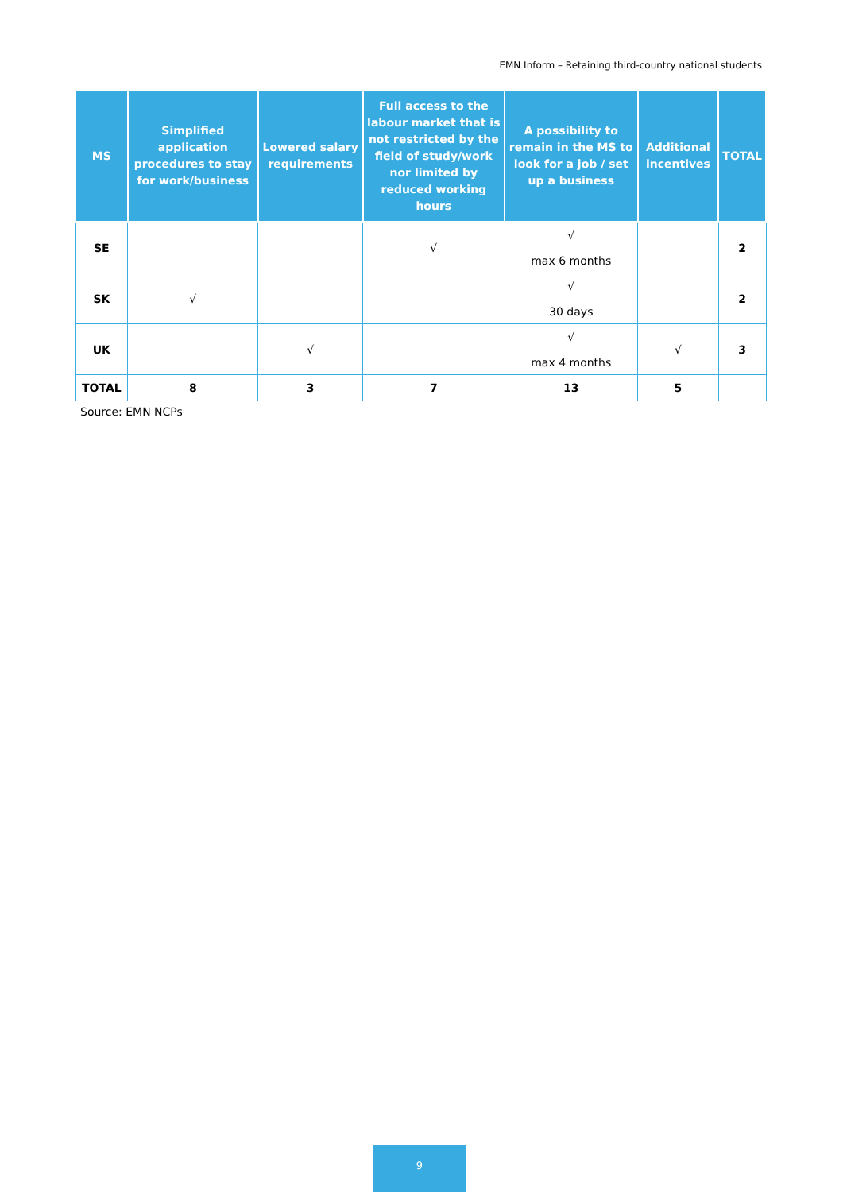EMN Inform – Retaining third-country national students
| MS | Simplified application procedures to stay for work/business | Lowered salary requirements | Full access to the labour market that is not restricted by the field of study/work nor limited by reduced working hours | A possibility to remain in the MS to look for a job / set up a business | Additional incentives | TOTAL |
| --- | --- | --- | --- | --- | --- | --- |
| SE | | | √ | √ max 6 months | | 2 |
| SK | √ | | | √ 30 days | | 2 |
| UK | | √ | | √ max 4 months | √ | 3 |
| TOTAL | 8 | 3 | 7 | 13 | 5 | |
Source: EMN NCPs
9